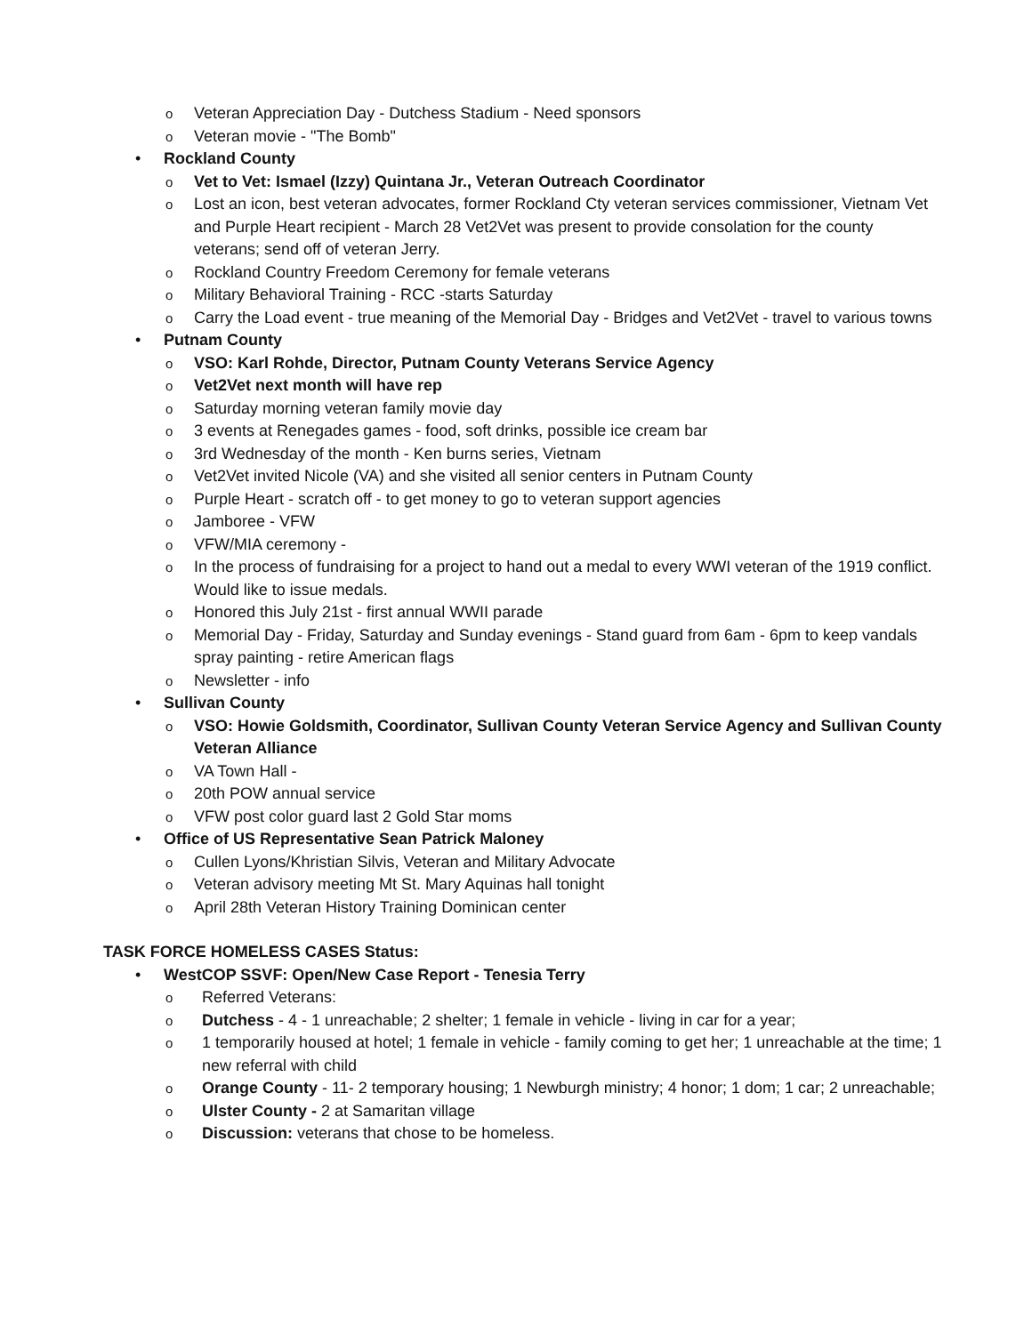o Veteran Appreciation Day - Dutchess Stadium - Need sponsors
o Veteran movie - "The Bomb"
• Rockland County
o Vet to Vet: Ismael (Izzy) Quintana Jr., Veteran Outreach Coordinator
o Lost an icon, best veteran advocates, former Rockland Cty veteran services commissioner, Vietnam Vet and Purple Heart recipient - March 28 Vet2Vet was present to provide consolation for the county veterans; send off of veteran Jerry.
o Rockland Country Freedom Ceremony for female veterans
o Military Behavioral Training - RCC -starts Saturday
o Carry the Load event - true meaning of the Memorial Day - Bridges and Vet2Vet - travel to various towns
• Putnam County
o VSO: Karl Rohde, Director, Putnam County Veterans Service Agency
o Vet2Vet next month will have rep
o Saturday morning veteran family movie day
o 3 events at Renegades games - food, soft drinks, possible ice cream bar
o 3rd Wednesday of the month - Ken burns series, Vietnam
o Vet2Vet invited Nicole (VA) and she visited all senior centers in Putnam County
o Purple Heart - scratch off - to get money to go to veteran support agencies
o Jamboree - VFW
o VFW/MIA ceremony -
o In the process of fundraising for a project to hand out a medal to every WWI veteran of the 1919 conflict. Would like to issue medals.
o Honored this July 21st - first annual WWII parade
o Memorial Day - Friday, Saturday and Sunday evenings - Stand guard from 6am - 6pm to keep vandals spray painting - retire American flags
o Newsletter - info
• Sullivan County
o VSO: Howie Goldsmith, Coordinator, Sullivan County Veteran Service Agency and Sullivan County Veteran Alliance
o VA Town Hall -
o 20th POW annual service
o VFW post color guard last 2 Gold Star moms
• Office of US Representative Sean Patrick Maloney
o Cullen Lyons/Khristian Silvis, Veteran and Military Advocate
o Veteran advisory meeting Mt St. Mary Aquinas hall tonight
o April 28th Veteran History Training Dominican center
TASK FORCE HOMELESS CASES Status:
• WestCOP SSVF: Open/New Case Report - Tenesia Terry
o Referred Veterans:
o Dutchess - 4 - 1 unreachable; 2 shelter; 1 female in vehicle - living in car for a year;
o 1 temporarily housed at hotel; 1 female in vehicle - family coming to get her; 1 unreachable at the time; 1 new referral with child
o Orange County - 11- 2 temporary housing; 1 Newburgh ministry; 4 honor; 1 dom; 1 car; 2 unreachable;
o Ulster County - 2 at Samaritan village
o Discussion: veterans that chose to be homeless.